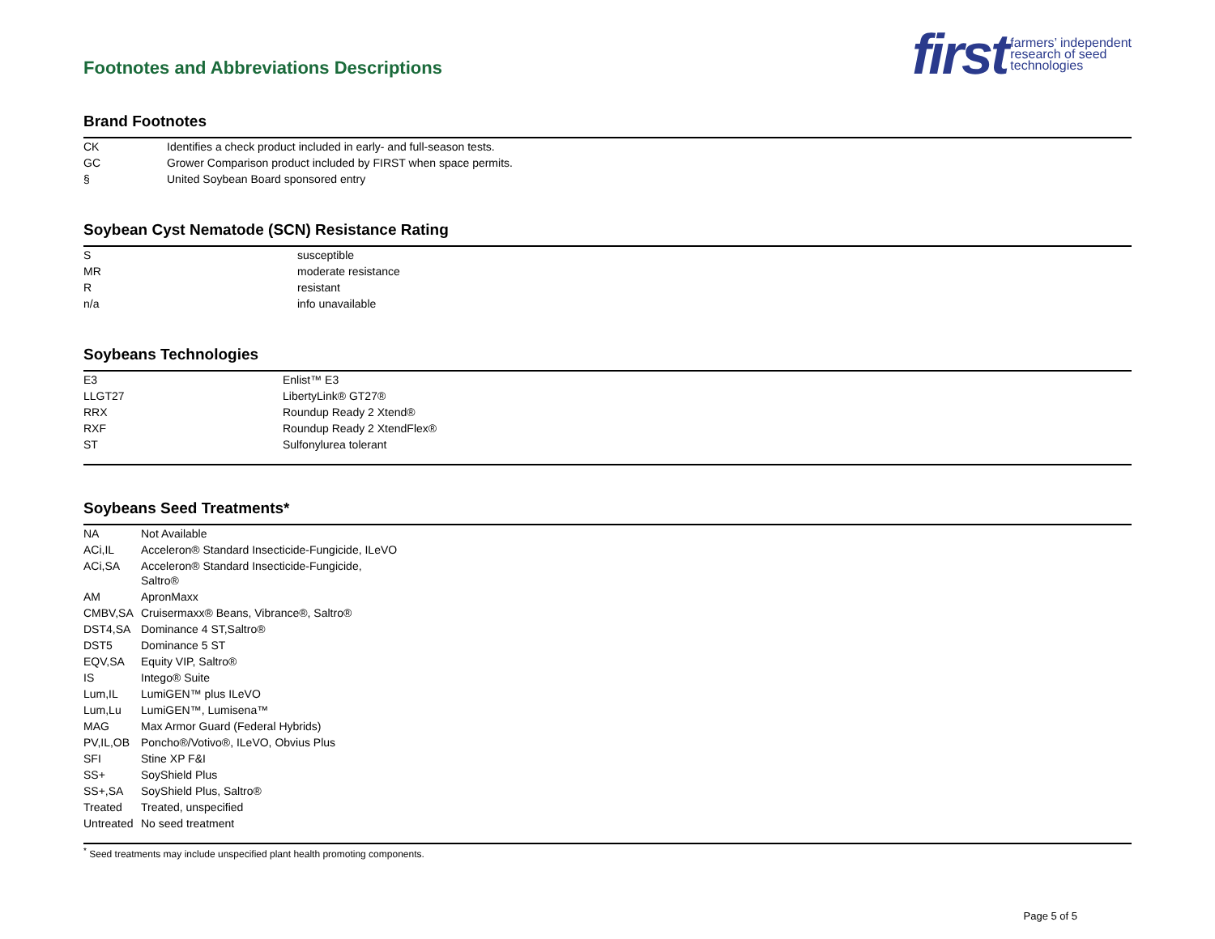Footnotes and Abbreviations Descriptions
first farmers’ independent
research of seed
technologies
Brand Footnotes
| CK | Identifies a check product included in early- and full-season tests. |
| GC | Grower Comparison product included by FIRST when space permits. |
| § | United Soybean Board sponsored entry |
Soybean Cyst Nematode (SCN) Resistance Rating
| S | susceptible |
| MR | moderate resistance |
| R | resistant |
| n/a | info unavailable |
Soybeans Technologies
| E3 | Enlist™ E3 |
| LLGT27 | LibertyLink® GT27® |
| RRX | Roundup Ready 2 Xtend® |
| RXF | Roundup Ready 2 XtendFlex® |
| ST | Sulfonylurea tolerant |
Soybeans Seed Treatments*
| NA | Not Available |
| ACi,IL | Acceleron® Standard Insecticide-Fungicide, ILeVO |
| ACi,SA | Acceleron® Standard Insecticide-Fungicide, Saltro® |
| AM | ApronMaxx |
| CMBV,SA | Cruisermaxx® Beans, Vibrance®, Saltro® |
| DST4,SA | Dominance 4 ST,Saltro® |
| DST5 | Dominance 5 ST |
| EQV,SA | Equity VIP, Saltro® |
| IS | Intego® Suite |
| Lum,IL | LumiGEN™ plus ILeVO |
| Lum,Lu | LumiGEN™, Lumisena™ |
| MAG | Max Armor Guard (Federal Hybrids) |
| PV,IL,OB | Poncho®/Votivo®, ILeVO, Obvius Plus |
| SFI | Stine XP F&I |
| SS+ | SoyShield Plus |
| SS+,SA | SoyShield Plus, Saltro® |
| Treated | Treated, unspecified |
| Untreated | No seed treatment |
<sup>*</sup> Seed treatments may include unspecified plant health promoting components.
Page 5 of 5